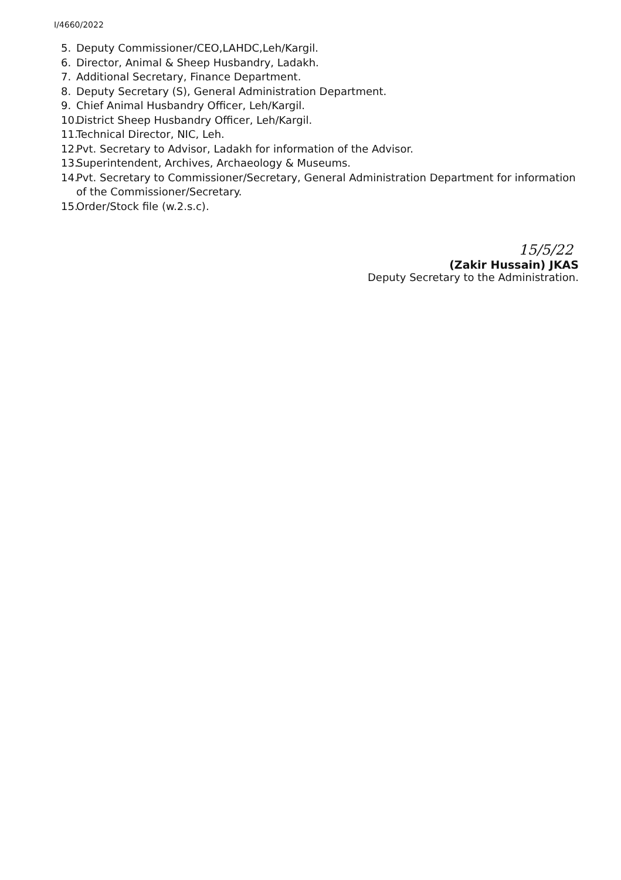I/4660/2022
5. Deputy Commissioner/CEO,LAHDC,Leh/Kargil.
6. Director, Animal & Sheep Husbandry, Ladakh.
7. Additional Secretary, Finance Department.
8. Deputy Secretary (S), General Administration Department.
9. Chief Animal Husbandry Officer, Leh/Kargil.
10. District Sheep Husbandry Officer, Leh/Kargil.
11. Technical Director, NIC, Leh.
12. Pvt. Secretary to Advisor, Ladakh for information of the Advisor.
13. Superintendent, Archives, Archaeology & Museums.
14. Pvt. Secretary to Commissioner/Secretary, General Administration Department for information of the Commissioner/Secretary.
15. Order/Stock file (w.2.s.c).
15/5/22
(Zakir Hussain) JKAS
Deputy Secretary to the Administration.